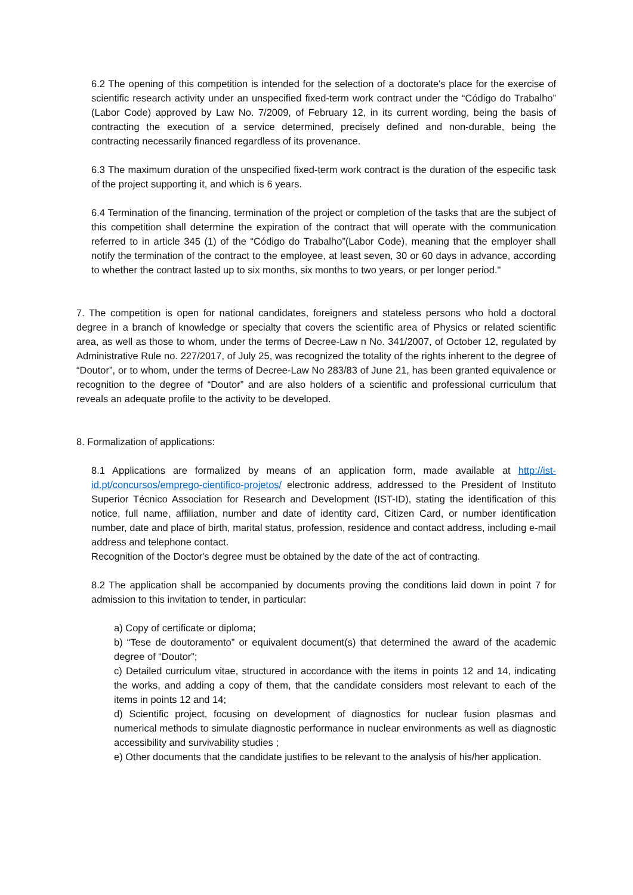6.2 The opening of this competition is intended for the selection of a doctorate's place for the exercise of scientific research activity under an unspecified fixed-term work contract under the “Código do Trabalho” (Labor Code) approved by Law No. 7/2009, of February 12, in its current wording, being the basis of contracting the execution of a service determined, precisely defined and non-durable, being the contracting necessarily financed regardless of its provenance.
6.3 The maximum duration of the unspecified fixed-term work contract is the duration of the especific task of the project supporting it, and which is 6 years.
6.4 Termination of the financing, termination of the project or completion of the tasks that are the subject of this competition shall determine the expiration of the contract that will operate with the communication referred to in article 345 (1) of the “Código do Trabalho”(Labor Code), meaning that the employer shall notify the termination of the contract to the employee, at least seven, 30 or 60 days in advance, according to whether the contract lasted up to six months, six months to two years, or per longer period."
7. The competition is open for national candidates, foreigners and stateless persons who hold a doctoral degree in a branch of knowledge or specialty that covers the scientific area of Physics or related scientific area, as well as those to whom, under the terms of Decree-Law n No. 341/2007, of October 12, regulated by Administrative Rule no. 227/2017, of July 25, was recognized the totality of the rights inherent to the degree of “Doutor”, or to whom, under the terms of Decree-Law No 283/83 of June 21, has been granted equivalence or recognition to the degree of “Doutor” and are also holders of a scientific and professional curriculum that reveals an adequate profile to the activity to be developed.
8. Formalization of applications:
8.1 Applications are formalized by means of an application form, made available at http://ist-id.pt/concursos/emprego-cientifico-projetos/ electronic address, addressed to the President of Instituto Superior Técnico Association for Research and Development (IST-ID), stating the identification of this notice, full name, affiliation, number and date of identity card, Citizen Card, or number identification number, date and place of birth, marital status, profession, residence and contact address, including e-mail address and telephone contact.
Recognition of the Doctor's degree must be obtained by the date of the act of contracting.
8.2 The application shall be accompanied by documents proving the conditions laid down in point 7 for admission to this invitation to tender, in particular:
a) Copy of certificate or diploma;
b) “Tese de doutoramento” or equivalent document(s) that determined the award of the academic degree of “Doutor”;
c) Detailed curriculum vitae, structured in accordance with the items in points 12 and 14, indicating the works, and adding a copy of them, that the candidate considers most relevant to each of the items in points 12 and 14;
d) Scientific project, focusing on development of diagnostics for nuclear fusion plasmas and numerical methods to simulate diagnostic performance in nuclear environments as well as diagnostic accessibility and survivability studies ;
e) Other documents that the candidate justifies to be relevant to the analysis of his/her application.